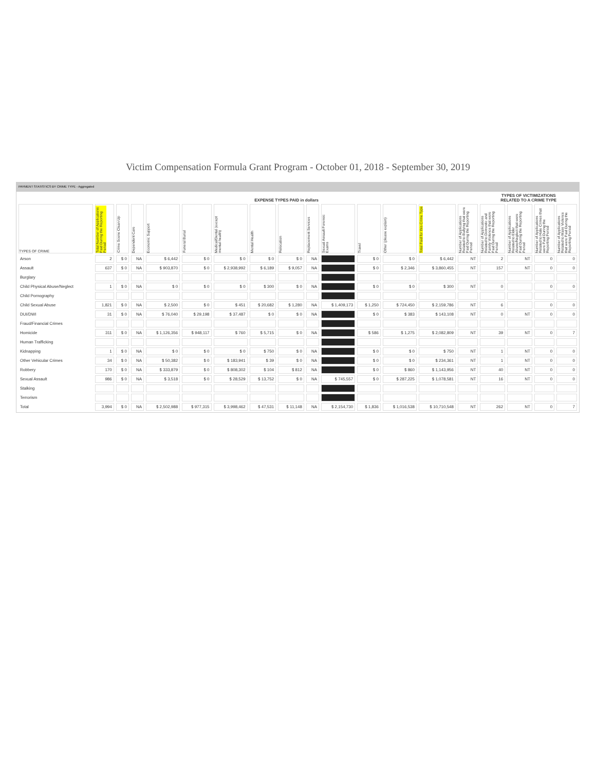Victim Compensation Formula Grant Program - October 01, 2018 - September 30, 2019
PAYMENT STATISTICS BY CRIME TYPE - Aggregated
| | EXPENSE TYPES PAID in dollars | | | | | | | | | | | | | | TYPES OF VICTIMIZATIONS RELATED TO A CRIME TYPE | | | |
| --- | --- | --- | --- | --- | --- | --- | --- | --- | --- | --- | --- | --- | --- | --- | --- | --- | --- | --- |
| TYPES OF CRIME | Total Number of Applications Paid During the Reporting Period | Crime Scene Clean Up | Dependent Care | Economic Support | Funeral Burial | Medical/Dental (except mental health) | Mental Health | Relocation | Replacement Services | Sexual Assault Forensic Exams | Travel | Other (please explain) | Total Paid for this Crime Type | Number of Applications Related to Bullying that were Paid During the Reporting Period | Number of Applications Related to Domestic and Family Violence that were Paid During the Reporting Period | Number of Applications Related to Elder Abuse/Neglect that were Paid During the Reporting Period | Number of Applications Related to Hate Crimes that were Paid During the Reporting Period | Number of Applications Related to Mass Violence that were Paid During the Reporting Period |
| Arson | 2 | $ 0 | NA | $ 6,442 | $ 0 | $ 0 | $ 0 | $ 0 | NA | | $ 0 | $ 0 | $ 6,442 | NT | 2 | NT | 0 | 0 |
| Assault | 637 | $ 0 | NA | $ 903,870 | $ 0 | $ 2,938,992 | $ 6,189 | $ 9,057 | NA | | $ 0 | $ 2,346 | $ 3,860,455 | NT | 157 | NT | 0 | 0 |
| Burglary | | | | | | | | | | | | | | | | | | |
| Child Physical Abuse/Neglect | 1 | $ 0 | NA | $ 0 | $ 0 | $ 0 | $ 300 | $ 0 | NA | | $ 0 | $ 0 | $ 300 | NT | 0 | | 0 | 0 |
| Child Pornography | | | | | | | | | | | | | | | | | | |
| Child Sexual Abuse | 1,821 | $ 0 | NA | $ 2,500 | $ 0 | $ 451 | $ 20,682 | $ 1,280 | NA | $ 1,409,173 | $ 1,250 | $ 724,450 | $ 2,159,786 | NT | 6 | | 0 | 0 |
| DUI/DWI | 31 | $ 0 | NA | $ 76,040 | $ 29,198 | $ 37,487 | $ 0 | $ 0 | NA | | $ 0 | $ 383 | $ 143,108 | NT | 0 | NT | 0 | 0 |
| Fraud/Financial Crimes | | | | | | | | | | | | | | | | | | |
| Homicide | 311 | $ 0 | NA | $ 1,126,356 | $ 948,117 | $ 760 | $ 5,715 | $ 0 | NA | | $ 586 | $ 1,275 | $ 2,082,809 | NT | 39 | NT | 0 | 7 |
| Human Trafficking | | | | | | | | | | | | | | | | | | |
| Kidnapping | 1 | $ 0 | NA | $ 0 | $ 0 | $ 0 | $ 750 | $ 0 | NA | | $ 0 | $ 0 | $ 750 | NT | 1 | NT | 0 | 0 |
| Other Vehicular Crimes | 34 | $ 0 | NA | $ 50,382 | $ 0 | $ 183,941 | $ 39 | $ 0 | NA | | $ 0 | $ 0 | $ 234,361 | NT | 1 | NT | 0 | 0 |
| Robbery | 170 | $ 0 | NA | $ 333,879 | $ 0 | $ 808,302 | $ 104 | $ 812 | NA | | $ 0 | $ 860 | $ 1,143,956 | NT | 40 | NT | 0 | 0 |
| Sexual Assault | 986 | $ 0 | NA | $ 3,518 | $ 0 | $ 28,529 | $ 13,752 | $ 0 | NA | $ 745,557 | $ 0 | $ 287,225 | $ 1,078,581 | NT | 16 | NT | 0 | 0 |
| Stalking | | | | | | | | | | | | | | | | | | |
| Terrorism | | | | | | | | | | | | | | | | | | |
| Total | 3,994 | $ 0 | NA | $ 2,502,988 | $ 977,315 | $ 3,998,462 | $ 47,531 | $ 11,148 | NA | $ 2,154,730 | $ 1,836 | $ 1,016,538 | $ 10,710,548 | NT | 262 | NT | 0 | 7 |